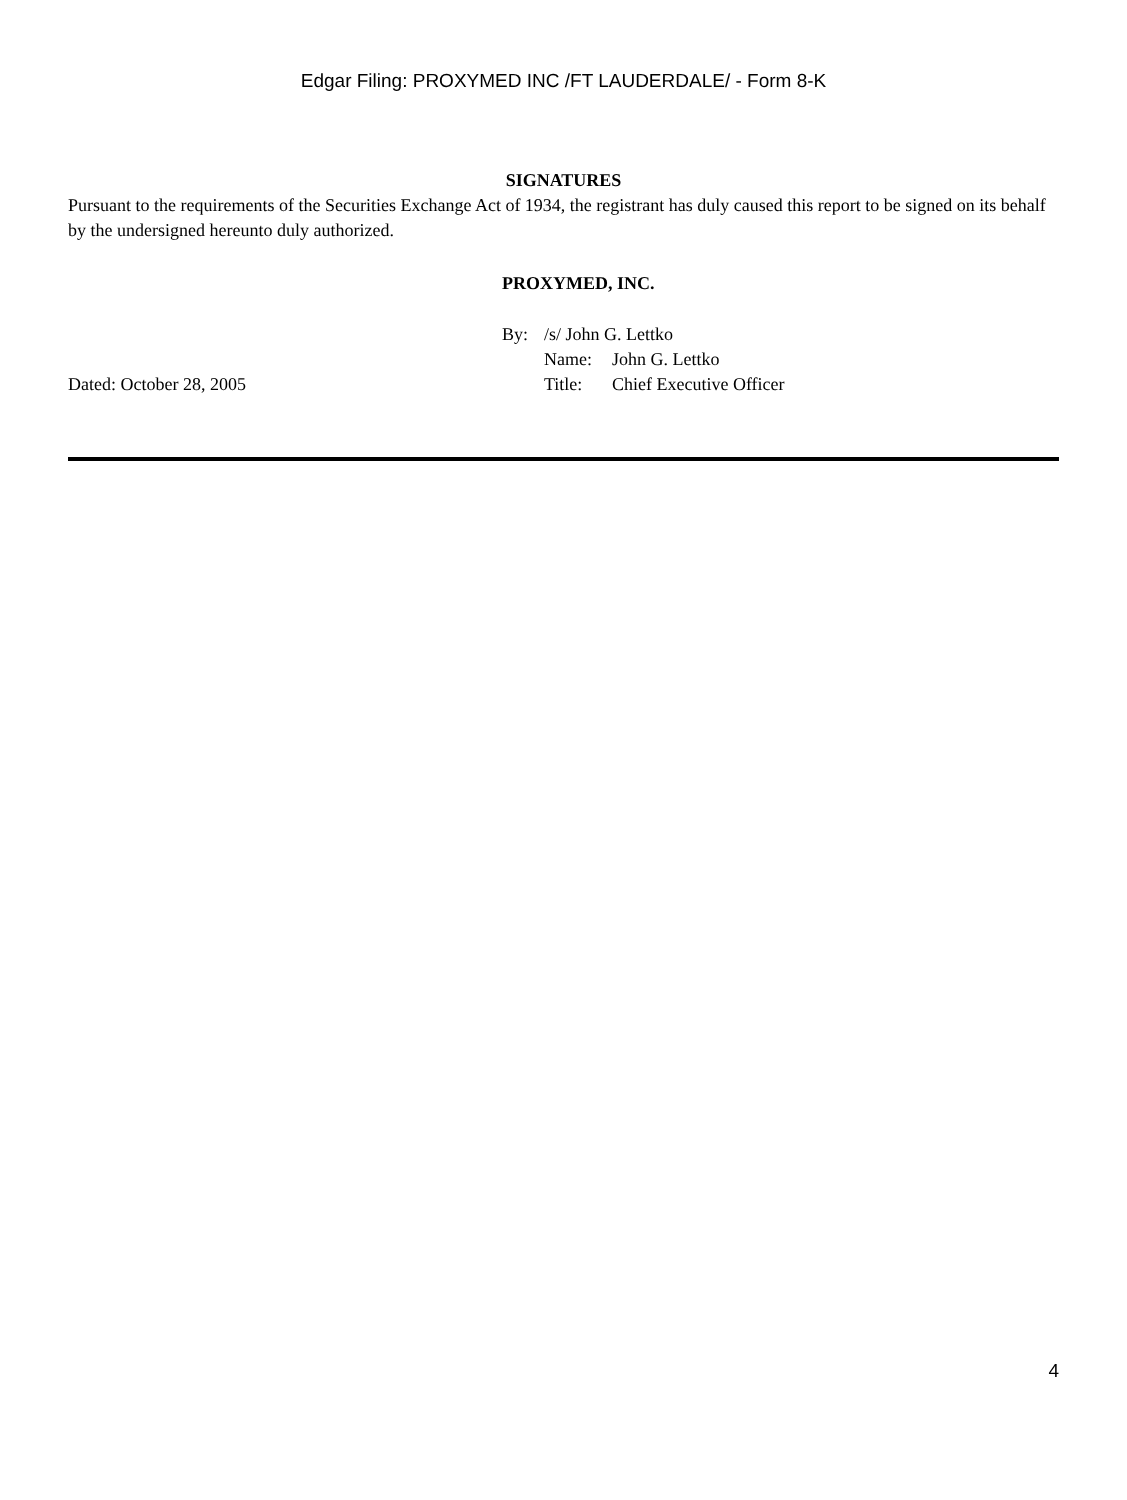Edgar Filing: PROXYMED INC /FT LAUDERDALE/ - Form 8-K
SIGNATURES
Pursuant to the requirements of the Securities Exchange Act of 1934, the registrant has duly caused this report to be signed on its behalf by the undersigned hereunto duly authorized.
PROXYMED, INC.
| | By: | /s/ John G. Lettko | |
| | | Name: | John G. Lettko |
| Dated: October 28, 2005 | | Title: | Chief Executive Officer |
4